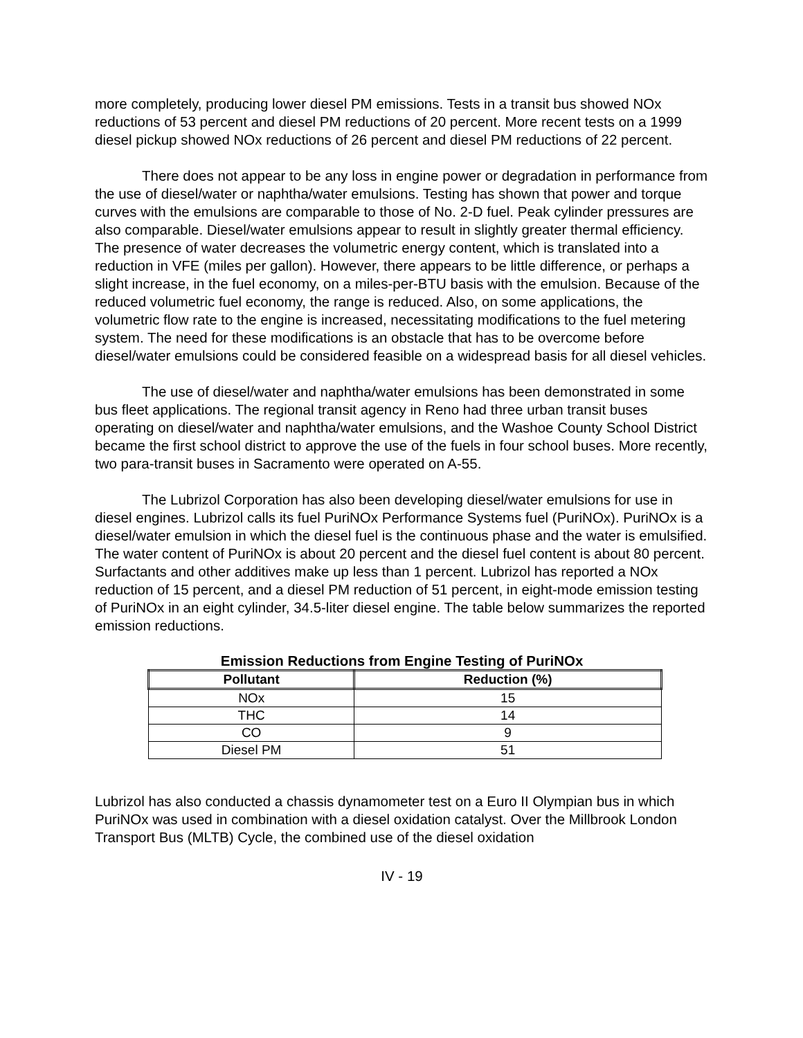more completely, producing lower diesel PM emissions. Tests in a transit bus showed NOx reductions of 53 percent and diesel PM reductions of 20 percent. More recent tests on a 1999 diesel pickup showed NOx reductions of 26 percent and diesel PM reductions of 22 percent.
There does not appear to be any loss in engine power or degradation in performance from the use of diesel/water or naphtha/water emulsions. Testing has shown that power and torque curves with the emulsions are comparable to those of No. 2-D fuel. Peak cylinder pressures are also comparable. Diesel/water emulsions appear to result in slightly greater thermal efficiency. The presence of water decreases the volumetric energy content, which is translated into a reduction in VFE (miles per gallon). However, there appears to be little difference, or perhaps a slight increase, in the fuel economy, on a miles-per-BTU basis with the emulsion. Because of the reduced volumetric fuel economy, the range is reduced. Also, on some applications, the volumetric flow rate to the engine is increased, necessitating modifications to the fuel metering system. The need for these modifications is an obstacle that has to be overcome before diesel/water emulsions could be considered feasible on a widespread basis for all diesel vehicles.
The use of diesel/water and naphtha/water emulsions has been demonstrated in some bus fleet applications. The regional transit agency in Reno had three urban transit buses operating on diesel/water and naphtha/water emulsions, and the Washoe County School District became the first school district to approve the use of the fuels in four school buses. More recently, two para-transit buses in Sacramento were operated on A-55.
The Lubrizol Corporation has also been developing diesel/water emulsions for use in diesel engines. Lubrizol calls its fuel PuriNOx Performance Systems fuel (PuriNOx). PuriNOx is a diesel/water emulsion in which the diesel fuel is the continuous phase and the water is emulsified. The water content of PuriNOx is about 20 percent and the diesel fuel content is about 80 percent. Surfactants and other additives make up less than 1 percent. Lubrizol has reported a NOx reduction of 15 percent, and a diesel PM reduction of 51 percent, in eight-mode emission testing of PuriNOx in an eight cylinder, 34.5-liter diesel engine. The table below summarizes the reported emission reductions.
Emission Reductions from Engine Testing of PuriNOx
| Pollutant | Reduction (%) |
| --- | --- |
| NOx | 15 |
| THC | 14 |
| CO | 9 |
| Diesel PM | 51 |
Lubrizol has also conducted a chassis dynamometer test on a Euro II Olympian bus in which PuriNOx was used in combination with a diesel oxidation catalyst. Over the Millbrook London Transport Bus (MLTB) Cycle, the combined use of the diesel oxidation
IV - 19